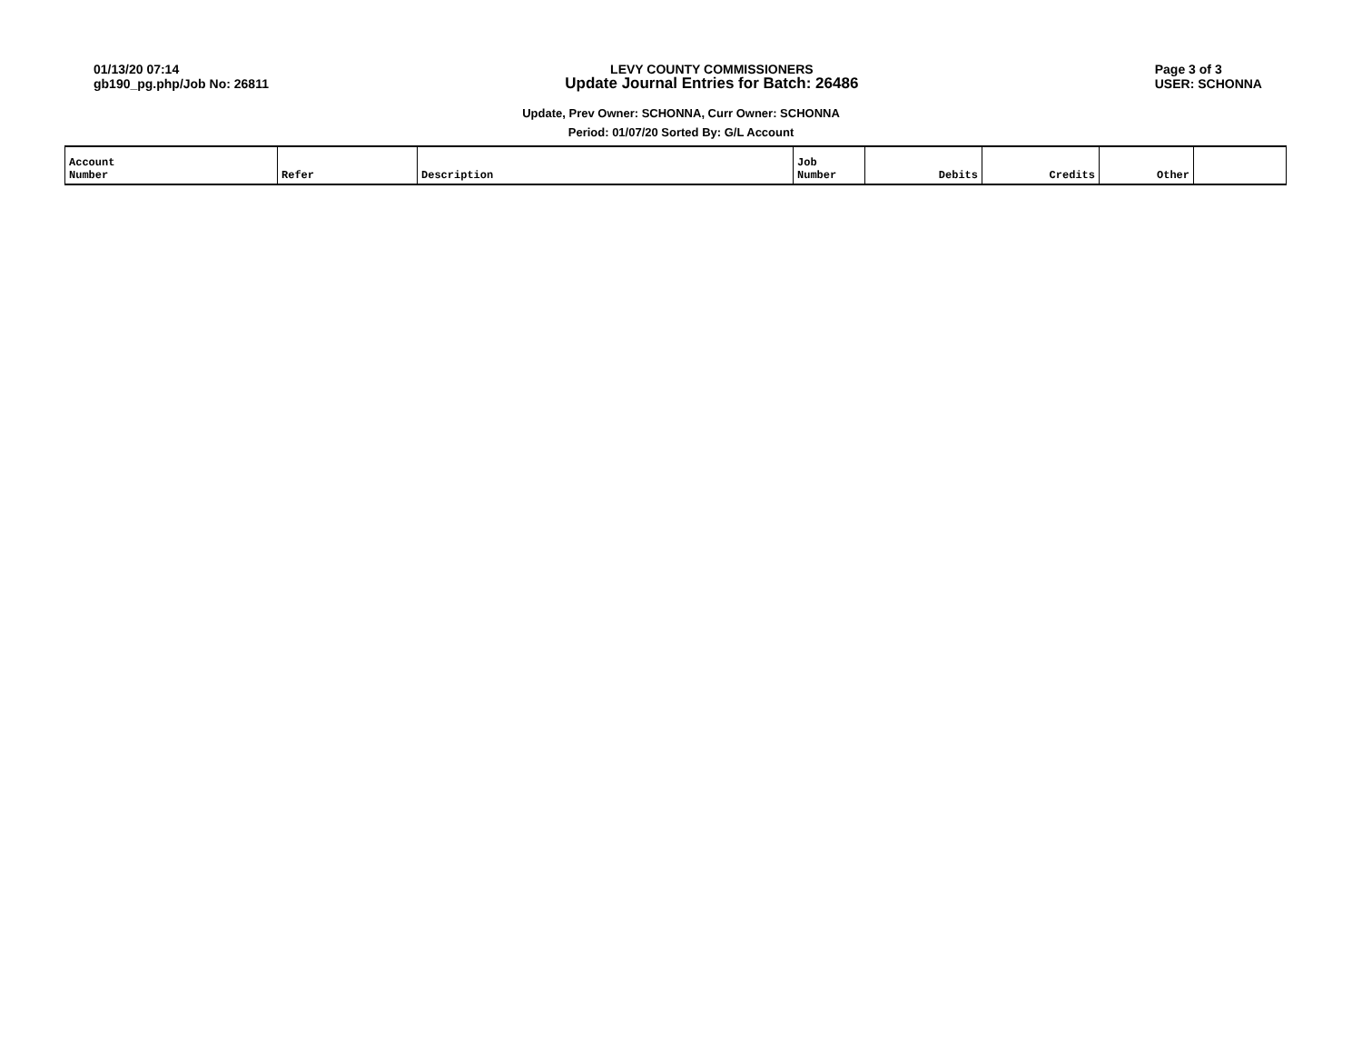01/13/20 07:14
gb190_pg.php/Job No: 26811
LEVY COUNTY COMMISSIONERS
Update Journal Entries for Batch: 26486
Page 3 of 3
USER: SCHONNA
Update, Prev Owner: SCHONNA, Curr Owner: SCHONNA
Period: 01/07/20 Sorted By: G/L Account
| Account Number | Refer | Description | Job Number | Debits | Credits | Other | |
| --- | --- | --- | --- | --- | --- | --- | --- |